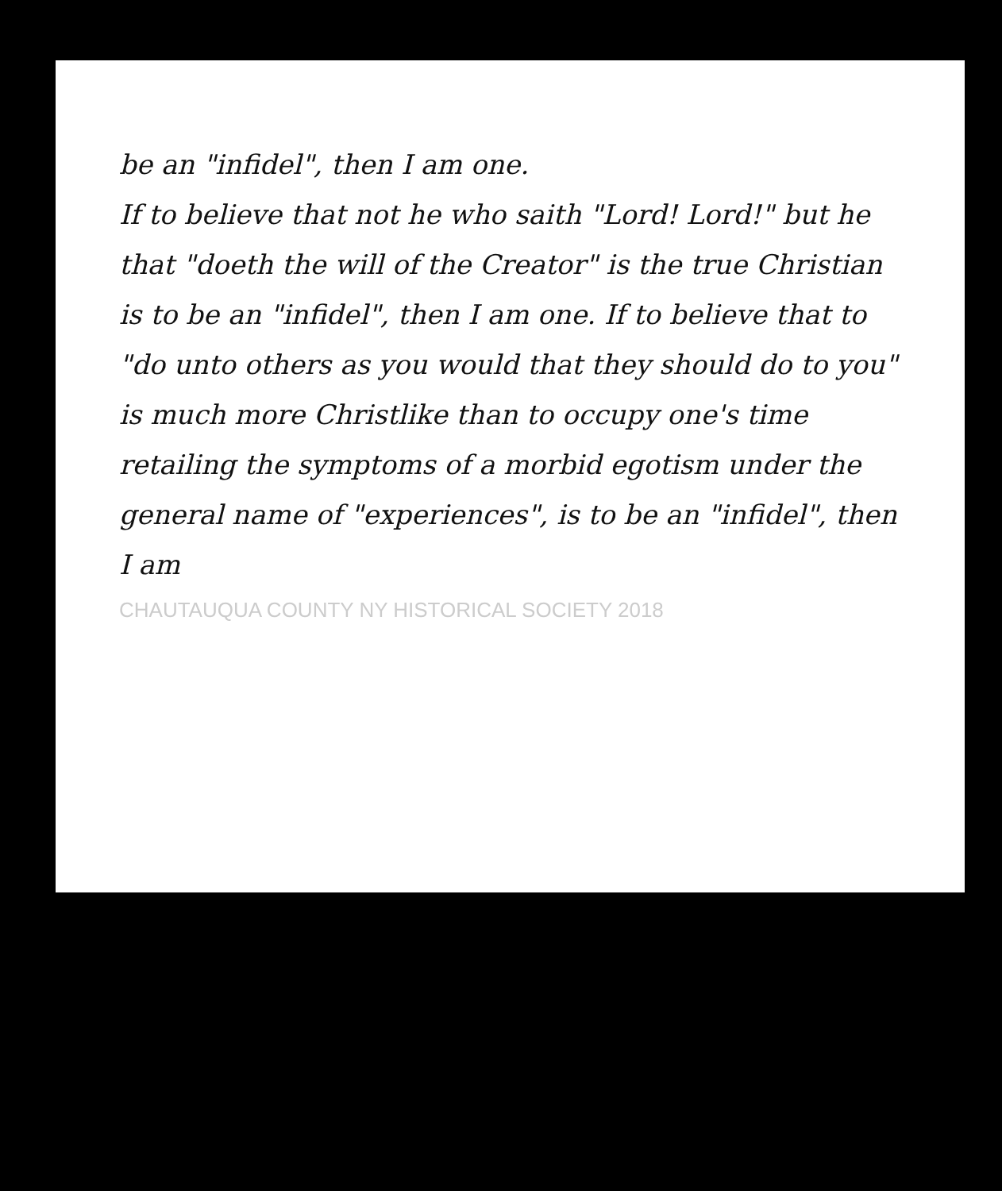be an "infidel", then I am one.
If to believe that not he who saith "Lord! Lord!" but he that "doeth the will of the Creator" is the true Christian is to be an "infidel", then I am one. If to believe that to "do unto others as you would that they should do to you" is much more Christlike than to occupy one's time retailing the symptoms of a morbid egotism under the general name of "experiences", is to be an "infidel", then I am
CHAUTAUQUA COUNTY NY HISTORICAL SOCIETY 2018